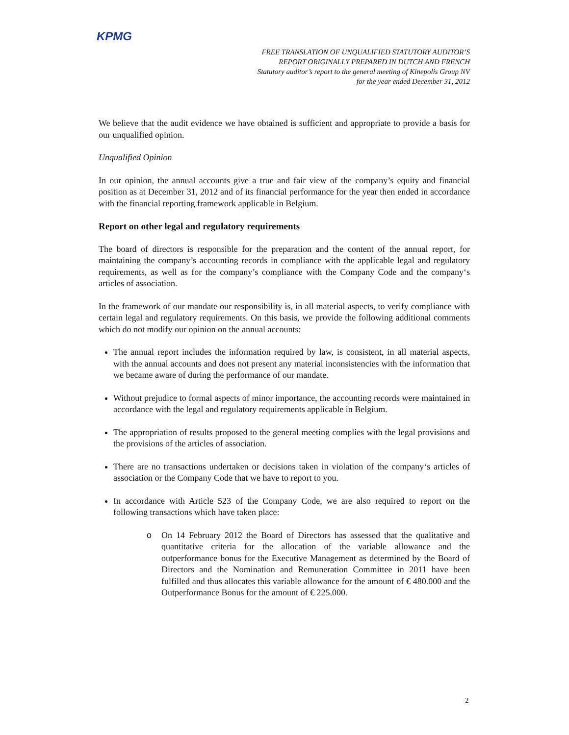KPMG
FREE TRANSLATION OF UNQUALIFIED STATUTORY AUDITOR’S
REPORT ORIGINALLY PREPARED IN DUTCH AND FRENCH
Statutory auditor’s report to the general meeting of Kinepolis Group NV
for the year ended December 31, 2012
We believe that the audit evidence we have obtained is sufficient and appropriate to provide a basis for our unqualified opinion.
Unqualified Opinion
In our opinion, the annual accounts give a true and fair view of the company’s equity and financial position as at December 31, 2012 and of its financial performance for the year then ended in accordance with the financial reporting framework applicable in Belgium.
Report on other legal and regulatory requirements
The board of directors is responsible for the preparation and the content of the annual report, for maintaining the company’s accounting records in compliance with the applicable legal and regulatory requirements, as well as for the company’s compliance with the Company Code and the company‘s articles of association.
In the framework of our mandate our responsibility is, in all material aspects, to verify compliance with certain legal and regulatory requirements. On this basis, we provide the following additional comments which do not modify our opinion on the annual accounts:
The annual report includes the information required by law, is consistent, in all material aspects, with the annual accounts and does not present any material inconsistencies with the information that we became aware of during the performance of our mandate.
Without prejudice to formal aspects of minor importance, the accounting records were maintained in accordance with the legal and regulatory requirements applicable in Belgium.
The appropriation of results proposed to the general meeting complies with the legal provisions and the provisions of the articles of association.
There are no transactions undertaken or decisions taken in violation of the company‘s articles of association or the Company Code that we have to report to you.
In accordance with Article 523 of the Company Code, we are also required to report on the following transactions which have taken place:
o On 14 February 2012 the Board of Directors has assessed that the qualitative and quantitative criteria for the allocation of the variable allowance and the outperformance bonus for the Executive Management as determined by the Board of Directors and the Nomination and Remuneration Committee in 2011 have been fulfilled and thus allocates this variable allowance for the amount of € 480.000 and the Outperformance Bonus for the amount of € 225.000.
2